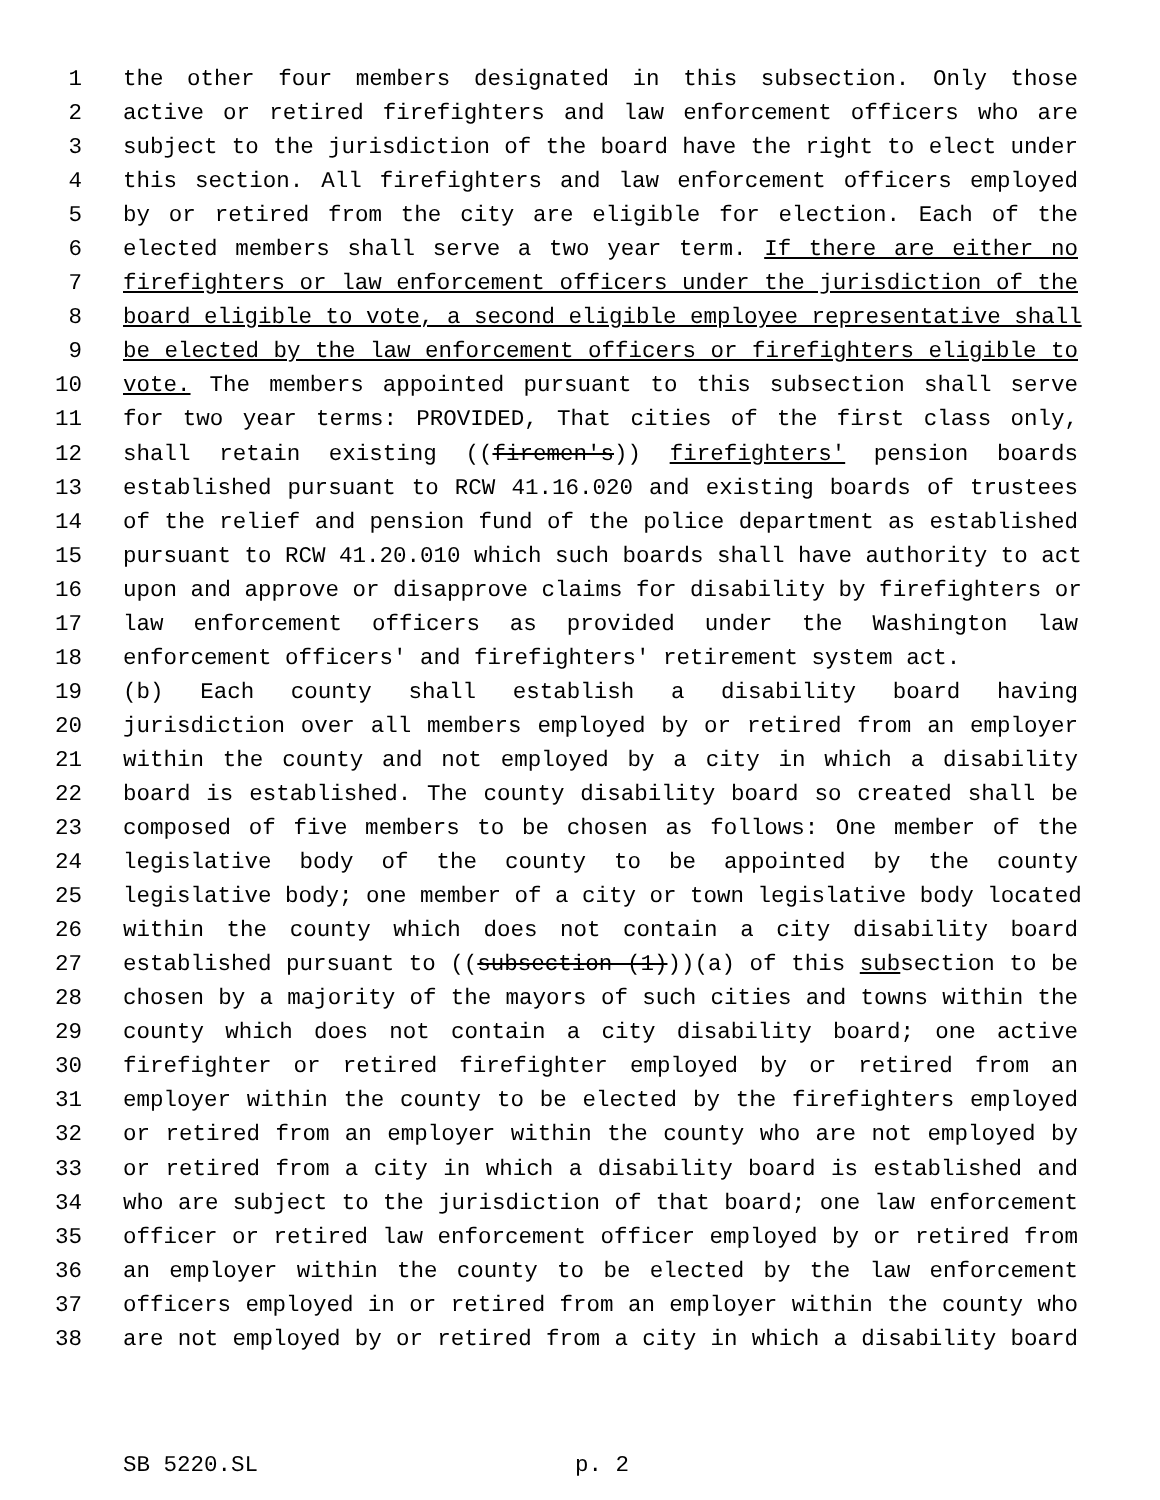1 the other four members designated in this subsection. Only those
2 active or retired firefighters and law enforcement officers who are
3 subject to the jurisdiction of the board have the right to elect under
4 this section. All firefighters and law enforcement officers employed
5 by or retired from the city are eligible for election. Each of the
6 elected members shall serve a two year term. If there are either no
7 firefighters or law enforcement officers under the jurisdiction of the
8 board eligible to vote, a second eligible employee representative shall
9 be elected by the law enforcement officers or firefighters eligible to
10 vote. The members appointed pursuant to this subsection shall serve
11 for two year terms: PROVIDED, That cities of the first class only,
12 shall retain existing ((firemen's)) firefighters' pension boards
13 established pursuant to RCW 41.16.020 and existing boards of trustees
14 of the relief and pension fund of the police department as established
15 pursuant to RCW 41.20.010 which such boards shall have authority to act
16 upon and approve or disapprove claims for disability by firefighters or
17 law enforcement officers as provided under the Washington law
18 enforcement officers' and firefighters' retirement system act.
19 (b) Each county shall establish a disability board having
20 jurisdiction over all members employed by or retired from an employer
21 within the county and not employed by a city in which a disability
22 board is established. The county disability board so created shall be
23 composed of five members to be chosen as follows: One member of the
24 legislative body of the county to be appointed by the county
25 legislative body; one member of a city or town legislative body located
26 within the county which does not contain a city disability board
27 established pursuant to ((subsection (1)))(a) of this subsection to be
28 chosen by a majority of the mayors of such cities and towns within the
29 county which does not contain a city disability board; one active
30 firefighter or retired firefighter employed by or retired from an
31 employer within the county to be elected by the firefighters employed
32 or retired from an employer within the county who are not employed by
33 or retired from a city in which a disability board is established and
34 who are subject to the jurisdiction of that board; one law enforcement
35 officer or retired law enforcement officer employed by or retired from
36 an employer within the county to be elected by the law enforcement
37 officers employed in or retired from an employer within the county who
38 are not employed by or retired from a city in which a disability board
SB 5220.SL p. 2